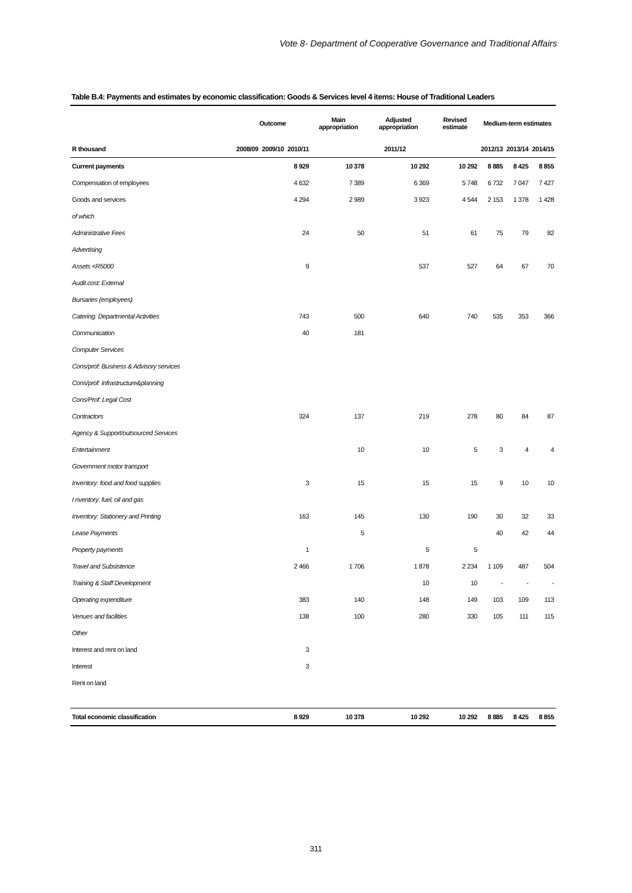Vote 8- Department of Cooperative Governance and Traditional Affairs
Table B.4: Payments and estimates by economic classification: Goods & Services level 4 items: House of Traditional Leaders
| | Outcome | | | Main appropriation | Adjusted appropriation | Revised estimate | Medium-term estimates | | |
| --- | --- | --- | --- | --- | --- | --- | --- | --- | --- |
| R thousand | 2008/09 | 2009/10 | 2010/11 | 2011/12 | | | 2012/13 | 2013/14 | 2014/15 |
| Current payments | | | 8 929 | 10 378 | 10 292 | 10 292 | 8 885 | 8 425 | 8 855 |
| Compensation of employees | | | 4 632 | 7 389 | 6 369 | 5 748 | 6 732 | 7 047 | 7 427 |
| Goods and services | | | 4 294 | 2 989 | 3 923 | 4 544 | 2 153 | 1 378 | 1 428 |
| of which | | | | | | | | | |
| Administrative Fees | | | 24 | 50 | 51 | 61 | 75 | 79 | 82 |
| Advertising | | | | | | | | | |
| Assets <R5000 | | | 9 | | 537 | 527 | 64 | 67 | 70 |
| Audit cost: External | | | | | | | | | |
| Bursaries (employees) | | | | | | | | | |
| Catering: Departmental Activities | | | 743 | 500 | 640 | 740 | 535 | 353 | 366 |
| Communication | | | 40 | 181 | | | | | |
| Computer Services | | | | | | | | | |
| Cons/prof: Business & Advisory services | | | | | | | | | |
| Cons/prof: Infrastructure&planning | | | | | | | | | |
| Cons/Prof: Legal Cost | | | | | | | | | |
| Contractors | | | 324 | 137 | 219 | 278 | 80 | 84 | 87 |
| Agency & Support/outsourced Services | | | | | | | | | |
| Entertainment | | | | 10 | 10 | 5 | 3 | 4 | 4 |
| Government motor transport | | | | | | | | | |
| Inventory: food and food supplies | | | 3 | 15 | 15 | 15 | 9 | 10 | 10 |
| I nventory: fuel, oil and gas | | | | | | | | | |
| Inventory: Stationery and Printing | | | 163 | 145 | 130 | 190 | 30 | 32 | 33 |
| Lease Payments | | | | 5 | | | 40 | 42 | 44 |
| Property payments | | | 1 | | 5 | 5 | | | |
| Travel and Subsistence | | | 2 466 | 1 706 | 1 878 | 2 234 | 1 109 | 487 | 504 |
| Training & Staff Development | | | | | 10 | 10 | - | - | - |
| Operating expenditure | | | 383 | 140 | 148 | 149 | 103 | 109 | 113 |
| Venues and facilities | | | 138 | 100 | 280 | 330 | 105 | 111 | 115 |
| Other | | | | | | | | | |
| Interest and rent on land | | | 3 | | | | | | |
| Interest | | | 3 | | | | | | |
| Rent on land | | | | | | | | | |
| Total economic classification | | | 8 929 | 10 378 | 10 292 | 10 292 | 8 885 | 8 425 | 8 855 |
311